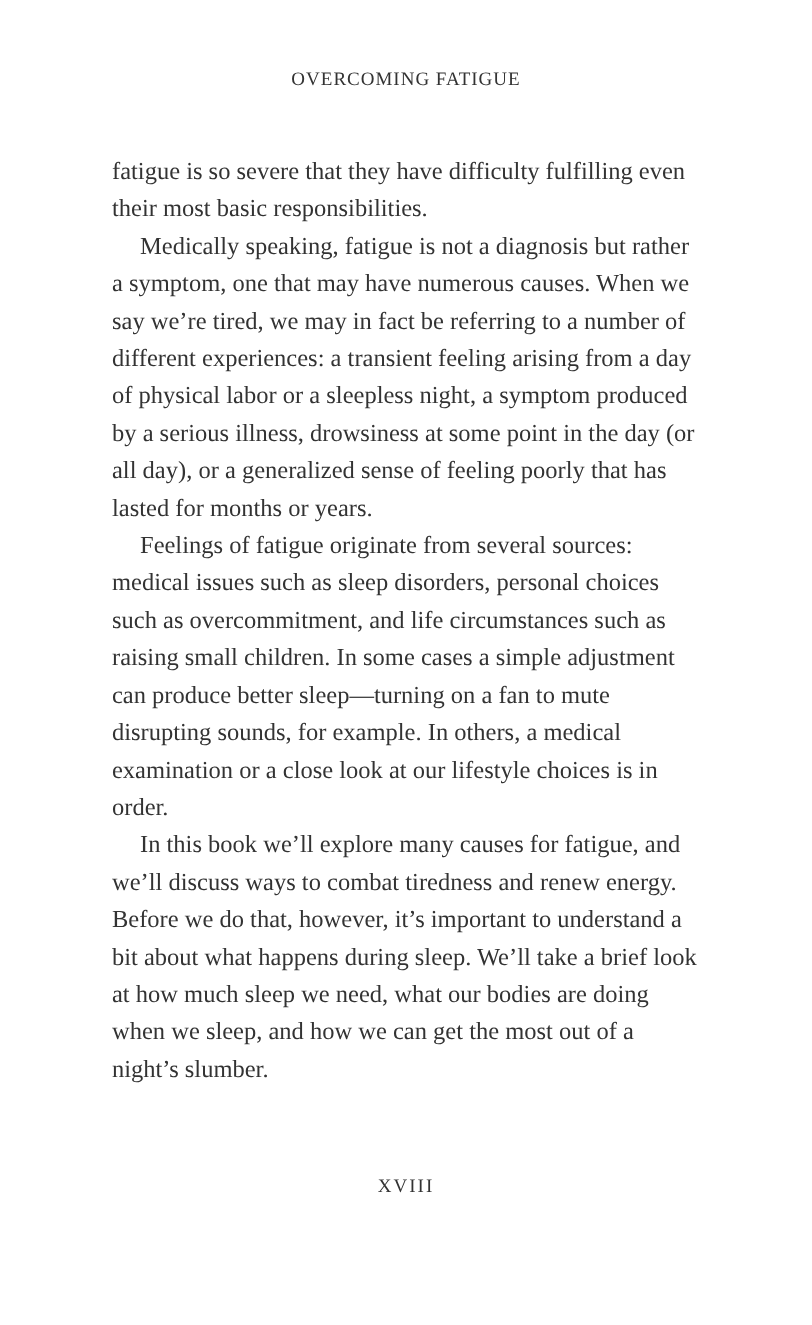OVERCOMING FATIGUE
fatigue is so severe that they have difficulty fulfilling even their most basic responsibilities.
Medically speaking, fatigue is not a diagnosis but rather a symptom, one that may have numerous causes. When we say we’re tired, we may in fact be referring to a number of different experiences: a transient feeling arising from a day of physical labor or a sleepless night, a symptom produced by a serious illness, drowsiness at some point in the day (or all day), or a generalized sense of feeling poorly that has lasted for months or years.
Feelings of fatigue originate from several sources: medical issues such as sleep disorders, personal choices such as overcommitment, and life circumstances such as raising small children. In some cases a simple adjustment can produce better sleep—turning on a fan to mute disrupting sounds, for example. In others, a medical examination or a close look at our lifestyle choices is in order.
In this book we’ll explore many causes for fatigue, and we’ll discuss ways to combat tiredness and renew energy. Before we do that, however, it’s important to understand a bit about what happens during sleep. We’ll take a brief look at how much sleep we need, what our bodies are doing when we sleep, and how we can get the most out of a night’s slumber.
XVIII